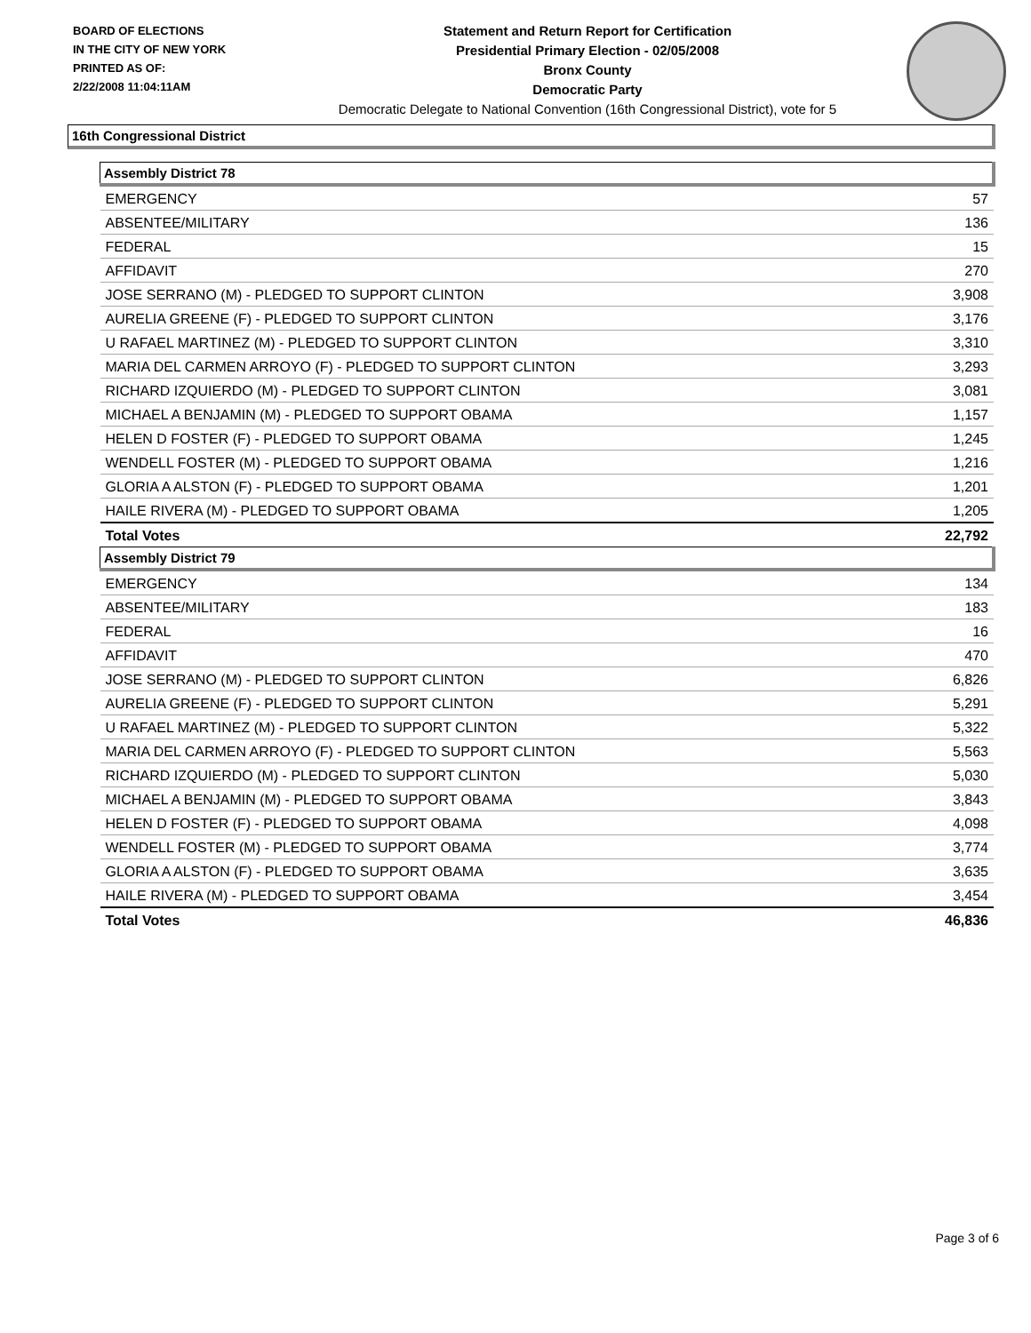BOARD OF ELECTIONS
IN THE CITY OF NEW YORK
PRINTED AS OF:
2/22/2008 11:04:11AM
Statement and Return Report for Certification
Presidential Primary Election - 02/05/2008
Bronx County
Democratic Party
Democratic Delegate to National Convention (16th Congressional District), vote for 5
16th Congressional District
| Assembly District 78 | |
| --- | --- |
| EMERGENCY | 57 |
| ABSENTEE/MILITARY | 136 |
| FEDERAL | 15 |
| AFFIDAVIT | 270 |
| JOSE SERRANO (M) - PLEDGED TO SUPPORT CLINTON | 3,908 |
| AURELIA GREENE (F) - PLEDGED TO SUPPORT CLINTON | 3,176 |
| U RAFAEL MARTINEZ (M) - PLEDGED TO SUPPORT CLINTON | 3,310 |
| MARIA DEL CARMEN ARROYO (F) - PLEDGED TO SUPPORT CLINTON | 3,293 |
| RICHARD IZQUIERDO (M) - PLEDGED TO SUPPORT CLINTON | 3,081 |
| MICHAEL A BENJAMIN (M) - PLEDGED TO SUPPORT OBAMA | 1,157 |
| HELEN D FOSTER (F) - PLEDGED TO SUPPORT OBAMA | 1,245 |
| WENDELL FOSTER (M) - PLEDGED TO SUPPORT OBAMA | 1,216 |
| GLORIA A ALSTON (F) - PLEDGED TO SUPPORT OBAMA | 1,201 |
| HAILE RIVERA (M) - PLEDGED TO SUPPORT OBAMA | 1,205 |
| Total Votes | 22,792 |
| Assembly District 79 | |
| EMERGENCY | 134 |
| ABSENTEE/MILITARY | 183 |
| FEDERAL | 16 |
| AFFIDAVIT | 470 |
| JOSE SERRANO (M) - PLEDGED TO SUPPORT CLINTON | 6,826 |
| AURELIA GREENE (F) - PLEDGED TO SUPPORT CLINTON | 5,291 |
| U RAFAEL MARTINEZ (M) - PLEDGED TO SUPPORT CLINTON | 5,322 |
| MARIA DEL CARMEN ARROYO (F) - PLEDGED TO SUPPORT CLINTON | 5,563 |
| RICHARD IZQUIERDO (M) - PLEDGED TO SUPPORT CLINTON | 5,030 |
| MICHAEL A BENJAMIN (M) - PLEDGED TO SUPPORT OBAMA | 3,843 |
| HELEN D FOSTER (F) - PLEDGED TO SUPPORT OBAMA | 4,098 |
| WENDELL FOSTER (M) - PLEDGED TO SUPPORT OBAMA | 3,774 |
| GLORIA A ALSTON (F) - PLEDGED TO SUPPORT OBAMA | 3,635 |
| HAILE RIVERA (M) - PLEDGED TO SUPPORT OBAMA | 3,454 |
| Total Votes | 46,836 |
Page 3 of 6